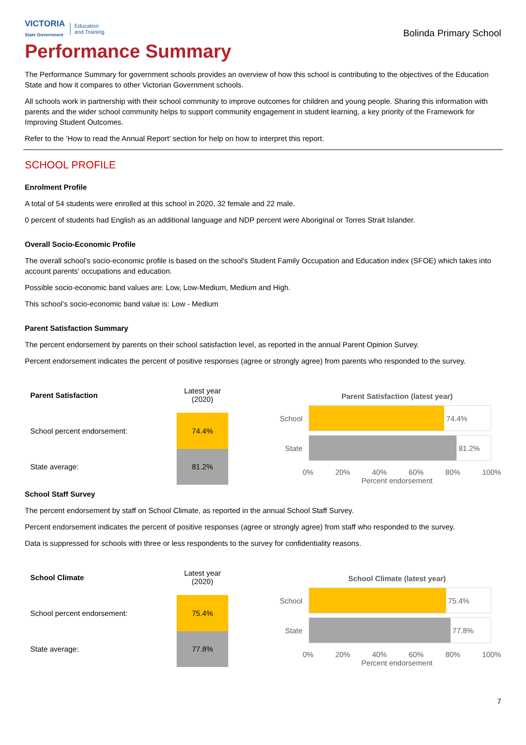VICTORIA
State Government Education
and Training
Bolinda Primary School
Performance Summary
The Performance Summary for government schools provides an overview of how this school is contributing to the objectives of the Education State and how it compares to other Victorian Government schools.
All schools work in partnership with their school community to improve outcomes for children and young people. Sharing this information with parents and the wider school community helps to support community engagement in student learning, a key priority of the Framework for Improving Student Outcomes.
Refer to the ‘How to read the Annual Report’ section for help on how to interpret this report.
SCHOOL PROFILE
Enrolment Profile
A total of 54 students were enrolled at this school in 2020, 32 female and 22 male.
0 percent of students had English as an additional language and NDP percent were Aboriginal or Torres Strait Islander.
Overall Socio-Economic Profile
The overall school’s socio-economic profile is based on the school's Student Family Occupation and Education index (SFOE) which takes into account parents' occupations and education.
Possible socio-economic band values are: Low, Low-Medium, Medium and High.
This school’s socio-economic band value is: Low - Medium
Parent Satisfaction Summary
The percent endorsement by parents on their school satisfaction level, as reported in the annual Parent Opinion Survey.
Percent endorsement indicates the percent of positive responses (agree or strongly agree) from parents who responded to the survey.
| Parent Satisfaction | Latest year (2020) |
| --- | --- |
| School percent endorsement: | 74.4% |
| State average: | 81.2% |
Parent Satisfaction (latest year)
School
74.4%
State
81.2%
0% 20% 40% 60% 80% 100%
Percent endorsement
School Staff Survey
The percent endorsement by staff on School Climate, as reported in the annual School Staff Survey.
Percent endorsement indicates the percent of positive responses (agree or strongly agree) from staff who responded to the survey.
Data is suppressed for schools with three or less respondents to the survey for confidentiality reasons.
| School Climate | Latest year (2020) |
| --- | --- |
| School percent endorsement: | 75.4% |
| State average: | 77.8% |
School Climate (latest year)
School
75.4%
State
77.8%
0% 20% 40% 60% 80% 100%
Percent endorsement
7